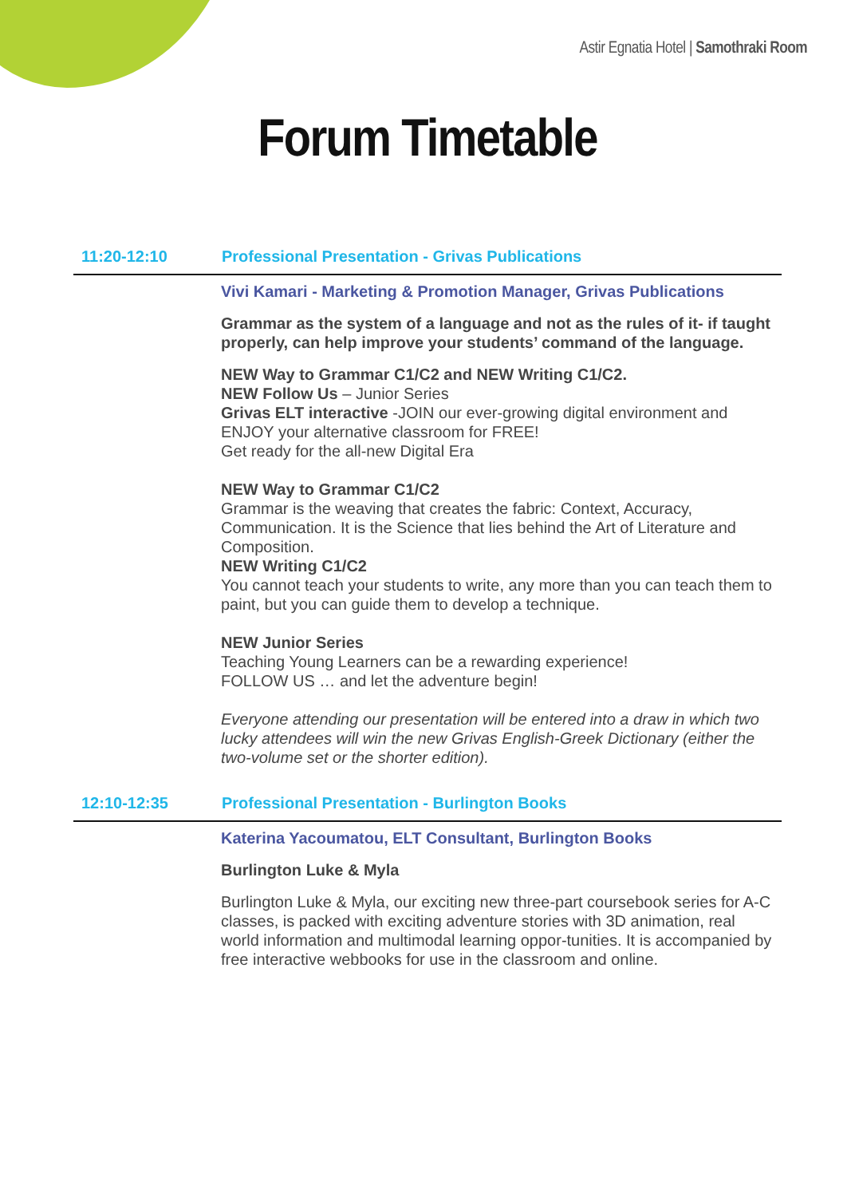Astir Egnatia Hotel | Samothraki Room
Forum Timetable
11:20-12:10 Professional Presentation - Grivas Publications
Vivi Kamari - Marketing & Promotion Manager, Grivas Publications
Grammar as the system of a language and not as the rules of it- if taught properly, can help improve your students’ command of the language.
NEW Way to Grammar C1/C2 and NEW Writing C1/C2.
NEW Follow Us – Junior Series
Grivas ELT interactive -JOIN our ever-growing digital environment and ENJOY your alternative classroom for FREE!
Get ready for the all-new Digital Era
NEW Way to Grammar C1/C2
Grammar is the weaving that creates the fabric: Context, Accuracy, Communication. It is the Science that lies behind the Art of Literature and Composition.
NEW Writing C1/C2
You cannot teach your students to write, any more than you can teach them to paint, but you can guide them to develop a technique.
NEW Junior Series
Teaching Young Learners can be a rewarding experience!
FOLLOW US … and let the adventure begin!
Everyone attending our presentation will be entered into a draw in which two lucky attendees will win the new Grivas English-Greek Dictionary (either the two-volume set or the shorter edition).
12:10-12:35 Professional Presentation - Burlington Books
Katerina Yacoumatou, ELT Consultant, Burlington Books
Burlington Luke & Myla
Burlington Luke & Myla, our exciting new three-part coursebook series for A-C classes, is packed with exciting adventure stories with 3D animation, real world information and multimodal learning oppor-tunities. It is accompanied by free interactive webbooks for use in the classroom and online.